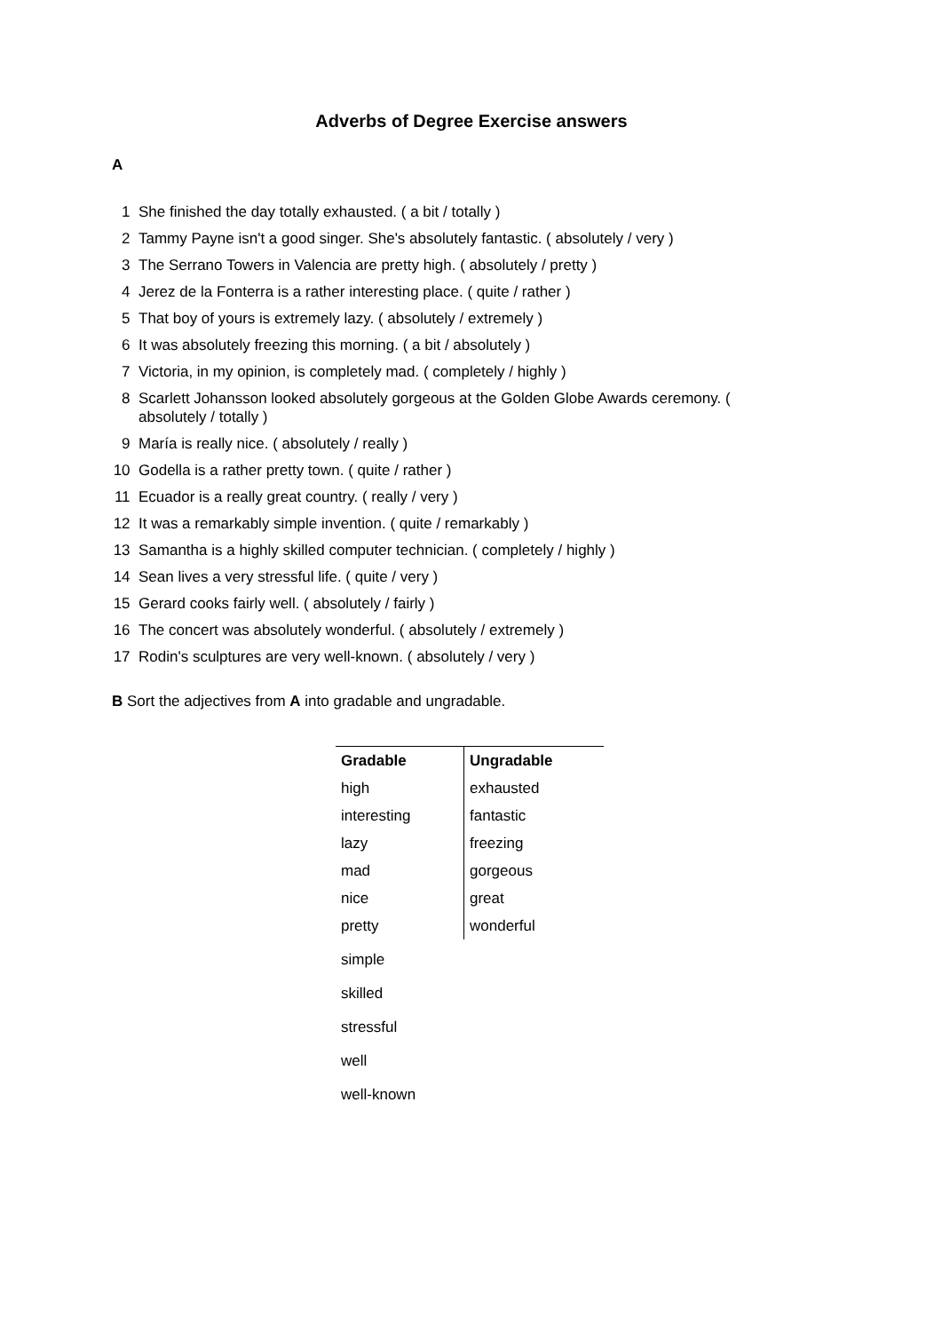Adverbs of Degree Exercise answers
A
1 She finished the day totally exhausted. ( a bit / totally )
2 Tammy Payne isn't a good singer. She's absolutely fantastic. ( absolutely / very )
3 The Serrano Towers in Valencia are pretty high. ( absolutely / pretty )
4 Jerez de la Fonterra is a rather interesting place. ( quite / rather )
5 That boy of yours is extremely lazy. ( absolutely / extremely )
6 It was absolutely freezing this morning. ( a bit / absolutely )
7 Victoria, in my opinion, is completely mad. ( completely / highly )
8 Scarlett Johansson looked absolutely gorgeous at the Golden Globe Awards ceremony. ( absolutely / totally )
9 María is really nice. ( absolutely / really )
10 Godella is a rather pretty town. ( quite / rather )
11 Ecuador is a really great country. ( really / very )
12 It was a remarkably simple invention. ( quite / remarkably )
13 Samantha is a highly skilled computer technician. ( completely / highly )
14 Sean lives a very stressful life. ( quite / very )
15 Gerard cooks fairly well. ( absolutely / fairly )
16 The concert was absolutely wonderful. ( absolutely / extremely )
17 Rodin's sculptures are very well-known. ( absolutely / very )
B Sort the adjectives from A into gradable and ungradable.
| Gradable | Ungradable |
| --- | --- |
| high | exhausted |
| interesting | fantastic |
| lazy | freezing |
| mad | gorgeous |
| nice | great |
| pretty | wonderful |
| simple | |
| skilled | |
| stressful | |
| well | |
| well-known | |